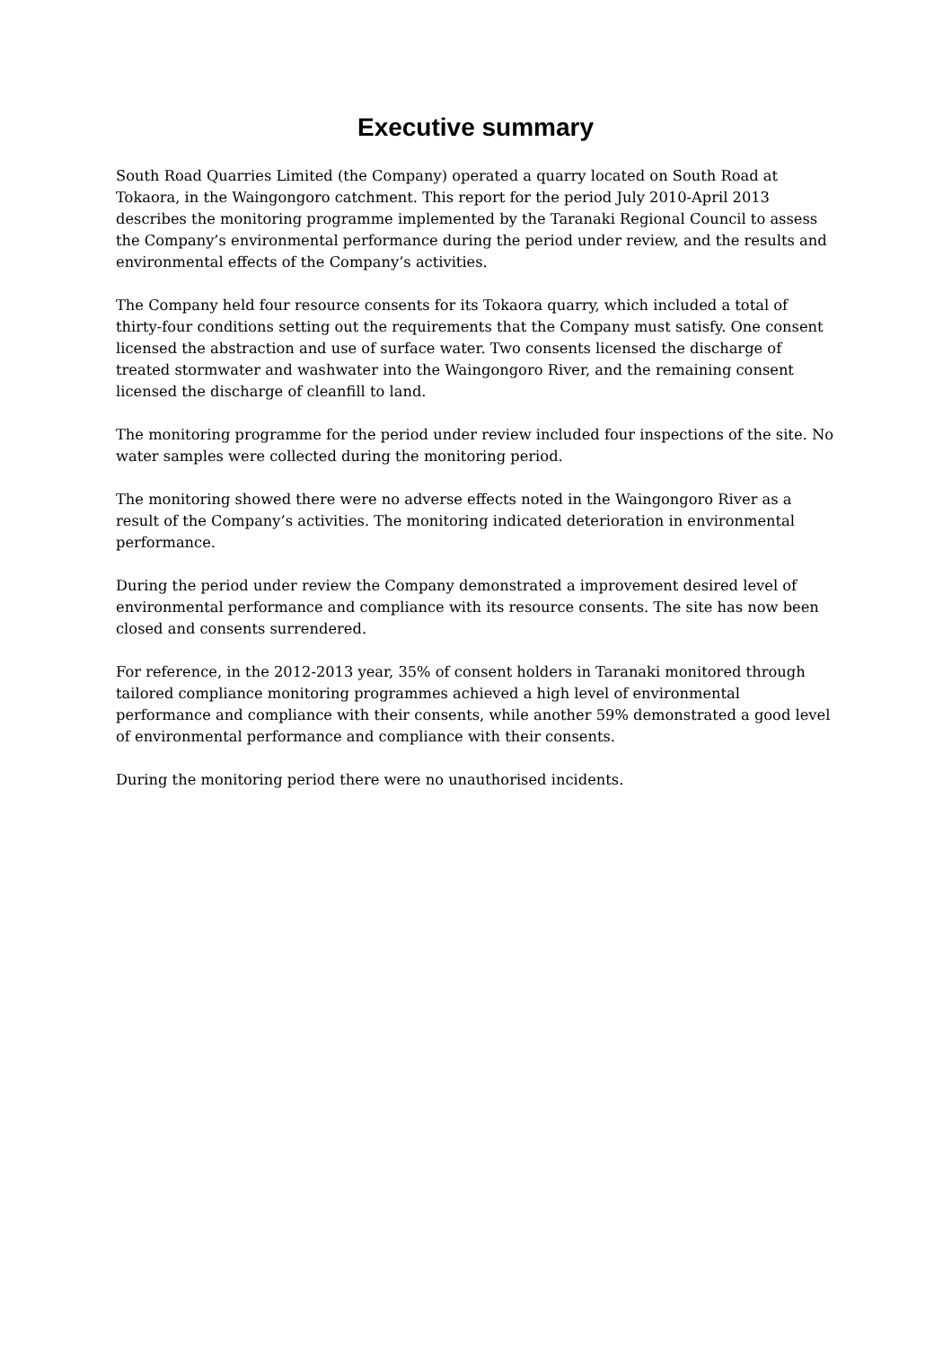Executive summary
South Road Quarries Limited (the Company) operated a quarry located on South Road at Tokaora, in the Waingongoro catchment. This report for the period July 2010-April 2013 describes the monitoring programme implemented by the Taranaki Regional Council to assess the Company’s environmental performance during the period under review, and the results and environmental effects of the Company’s activities.
The Company held four resource consents for its Tokaora quarry, which included a total of thirty-four conditions setting out the requirements that the Company must satisfy. One consent licensed the abstraction and use of surface water. Two consents licensed the discharge of treated stormwater and washwater into the Waingongoro River, and the remaining consent licensed the discharge of cleanfill to land.
The monitoring programme for the period under review included four inspections of the site. No water samples were collected during the monitoring period.
The monitoring showed there were no adverse effects noted in the Waingongoro River as a result of the Company’s activities. The monitoring indicated deterioration in environmental performance.
During the period under review the Company demonstrated a improvement desired level of environmental performance and compliance with its resource consents. The site has now been closed and consents surrendered.
For reference, in the 2012-2013 year, 35% of consent holders in Taranaki monitored through tailored compliance monitoring programmes achieved a high level of environmental performance and compliance with their consents, while another 59% demonstrated a good level of environmental performance and compliance with their consents.
During the monitoring period there were no unauthorised incidents.